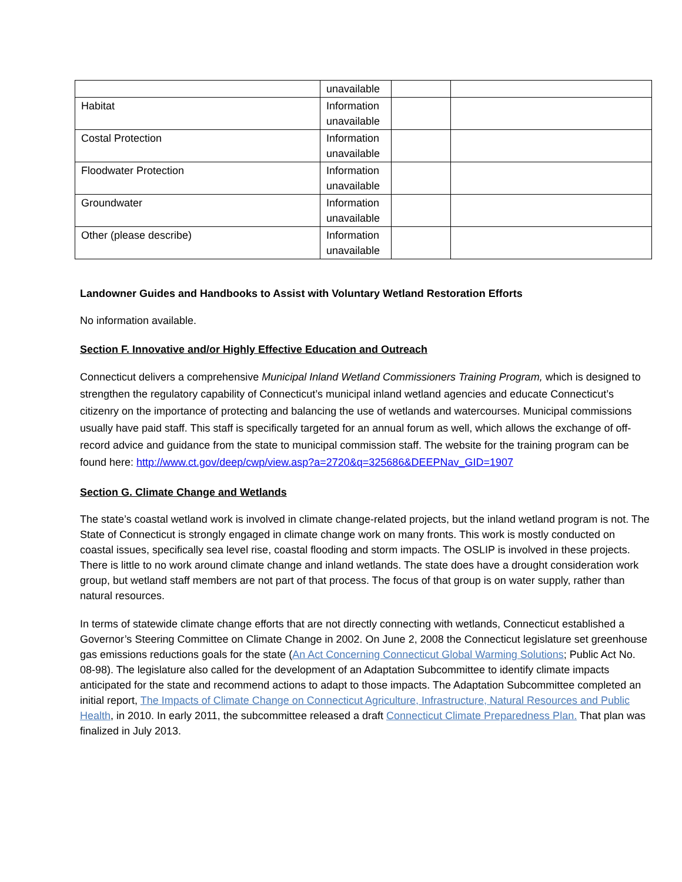| | unavailable | | |
| Habitat | Information unavailable | | |
| Costal Protection | Information unavailable | | |
| Floodwater Protection | Information unavailable | | |
| Groundwater | Information unavailable | | |
| Other (please describe) | Information unavailable | | |
Landowner Guides and Handbooks to Assist with Voluntary Wetland Restoration Efforts
No information available.
Section F. Innovative and/or Highly Effective Education and Outreach
Connecticut delivers a comprehensive Municipal Inland Wetland Commissioners Training Program, which is designed to strengthen the regulatory capability of Connecticut’s municipal inland wetland agencies and educate Connecticut’s citizenry on the importance of protecting and balancing the use of wetlands and watercourses. Municipal commissions usually have paid staff. This staff is specifically targeted for an annual forum as well, which allows the exchange of off-record advice and guidance from the state to municipal commission staff. The website for the training program can be found here: http://www.ct.gov/deep/cwp/view.asp?a=2720&q=325686&DEEPNav_GID=1907
Section G. Climate Change and Wetlands
The state’s coastal wetland work is involved in climate change-related projects, but the inland wetland program is not. The State of Connecticut is strongly engaged in climate change work on many fronts. This work is mostly conducted on coastal issues, specifically sea level rise, coastal flooding and storm impacts. The OSLIP is involved in these projects. There is little to no work around climate change and inland wetlands. The state does have a drought consideration work group, but wetland staff members are not part of that process. The focus of that group is on water supply, rather than natural resources.
In terms of statewide climate change efforts that are not directly connecting with wetlands, Connecticut established a Governor’s Steering Committee on Climate Change in 2002. On June 2, 2008 the Connecticut legislature set greenhouse gas emissions reductions goals for the state (An Act Concerning Connecticut Global Warming Solutions; Public Act No. 08-98). The legislature also called for the development of an Adaptation Subcommittee to identify climate impacts anticipated for the state and recommend actions to adapt to those impacts. The Adaptation Subcommittee completed an initial report, The Impacts of Climate Change on Connecticut Agriculture, Infrastructure, Natural Resources and Public Health, in 2010. In early 2011, the subcommittee released a draft Connecticut Climate Preparedness Plan. That plan was finalized in July 2013.